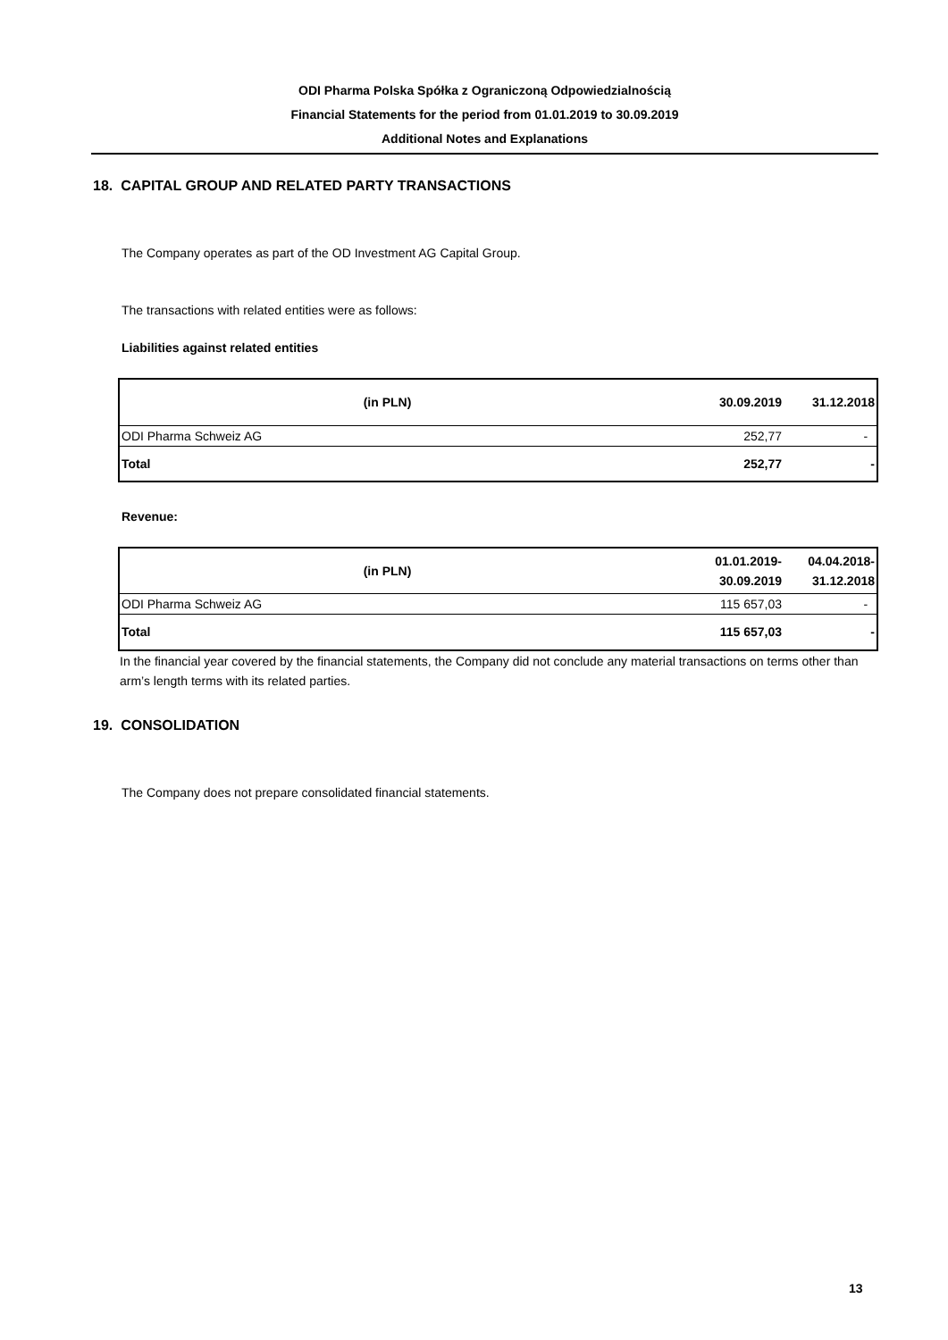ODI Pharma Polska Spółka z Ograniczoną Odpowiedzialnością
Financial Statements for the period from 01.01.2019 to 30.09.2019
Additional Notes and Explanations
18. CAPITAL GROUP AND RELATED PARTY TRANSACTIONS
The Company operates as part of the OD Investment AG Capital Group.
The transactions with related entities were as follows:
Liabilities against related entities
| (in PLN) | 30.09.2019 | 31.12.2018 |
| --- | --- | --- |
| ODI Pharma Schweiz AG | 252,77 | - |
| Total | 252,77 | - |
Revenue:
| (in PLN) | 01.01.2019- 30.09.2019 | 04.04.2018- 31.12.2018 |
| --- | --- | --- |
| ODI Pharma Schweiz AG | 115 657,03 | - |
| Total | 115 657,03 | - |
In the financial year covered by the financial statements, the Company did not conclude any material transactions on terms other than arm’s length terms with its related parties.
19. CONSOLIDATION
The Company does not prepare consolidated financial statements.
13